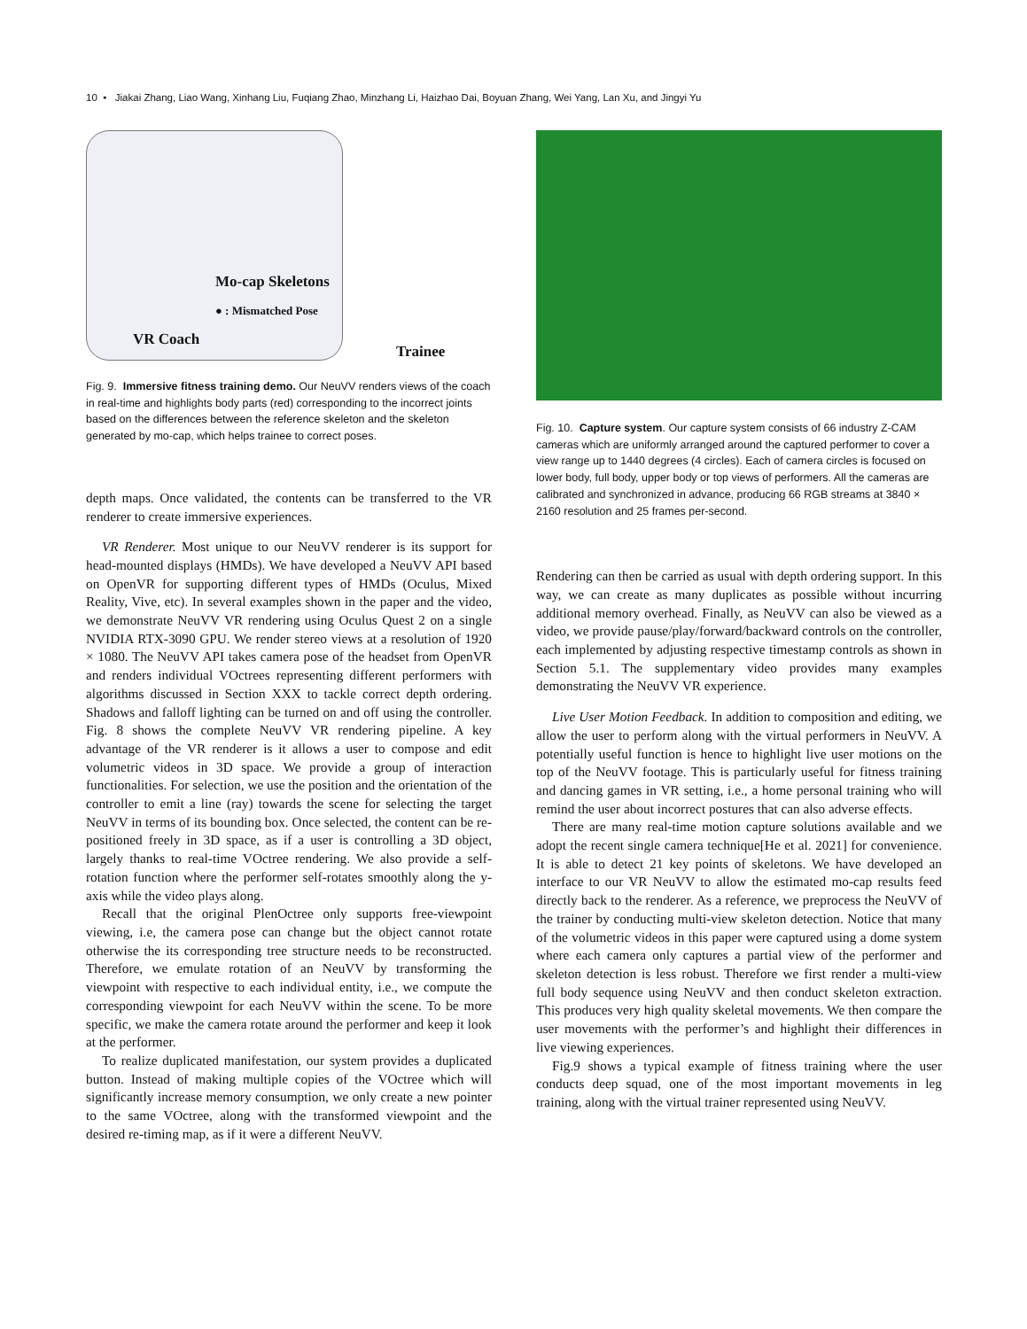10 • Jiakai Zhang, Liao Wang, Xinhang Liu, Fuqiang Zhao, Minzhang Li, Haizhao Dai, Boyuan Zhang, Wei Yang, Lan Xu, and Jingyi Yu
Mo-cap Skeletons
● : Mismatched Pose
VR Coach
Trainee
Fig. 9. Immersive fitness training demo. Our NeuVV renders views of the coach in real-time and highlights body parts (red) corresponding to the incorrect joints based on the differences between the reference skeleton and the skeleton generated by mo-cap, which helps trainee to correct poses.
depth maps. Once validated, the contents can be transferred to the VR renderer to create immersive experiences.
VR Renderer. Most unique to our NeuVV renderer is its support for head-mounted displays (HMDs). We have developed a NeuVV API based on OpenVR for supporting different types of HMDs (Oculus, Mixed Reality, Vive, etc). In several examples shown in the paper and the video, we demonstrate NeuVV VR rendering using Oculus Quest 2 on a single NVIDIA RTX-3090 GPU. We render stereo views at a resolution of 1920 × 1080. The NeuVV API takes camera pose of the headset from OpenVR and renders individual VOctrees representing different performers with algorithms discussed in Section XXX to tackle correct depth ordering. Shadows and falloff lighting can be turned on and off using the controller. Fig. 8 shows the complete NeuVV VR rendering pipeline. A key advantage of the VR renderer is it allows a user to compose and edit volumetric videos in 3D space. We provide a group of interaction functionalities. For selection, we use the position and the orientation of the controller to emit a line (ray) towards the scene for selecting the target NeuVV in terms of its bounding box. Once selected, the content can be re-positioned freely in 3D space, as if a user is controlling a 3D object, largely thanks to real-time VOctree rendering. We also provide a self-rotation function where the performer self-rotates smoothly along the y-axis while the video plays along.
Recall that the original PlenOctree only supports free-viewpoint viewing, i.e, the camera pose can change but the object cannot rotate otherwise the its corresponding tree structure needs to be reconstructed. Therefore, we emulate rotation of an NeuVV by transforming the viewpoint with respective to each individual entity, i.e., we compute the corresponding viewpoint for each NeuVV within the scene. To be more specific, we make the camera rotate around the performer and keep it look at the performer.
To realize duplicated manifestation, our system provides a duplicated button. Instead of making multiple copies of the VOctree which will significantly increase memory consumption, we only create a new pointer to the same VOctree, along with the transformed viewpoint and the desired re-timing map, as if it were a different NeuVV.
Fig. 10. Capture system. Our capture system consists of 66 industry Z-CAM cameras which are uniformly arranged around the captured performer to cover a view range up to 1440 degrees (4 circles). Each of camera circles is focused on lower body, full body, upper body or top views of performers. All the cameras are calibrated and synchronized in advance, producing 66 RGB streams at 3840 × 2160 resolution and 25 frames per-second.
Rendering can then be carried as usual with depth ordering support. In this way, we can create as many duplicates as possible without incurring additional memory overhead. Finally, as NeuVV can also be viewed as a video, we provide pause/play/forward/backward controls on the controller, each implemented by adjusting respective timestamp controls as shown in Section 5.1. The supplementary video provides many examples demonstrating the NeuVV VR experience.
Live User Motion Feedback. In addition to composition and editing, we allow the user to perform along with the virtual performers in NeuVV. A potentially useful function is hence to highlight live user motions on the top of the NeuVV footage. This is particularly useful for fitness training and dancing games in VR setting, i.e., a home personal training who will remind the user about incorrect postures that can also adverse effects.
There are many real-time motion capture solutions available and we adopt the recent single camera technique[He et al. 2021] for convenience. It is able to detect 21 key points of skeletons. We have developed an interface to our VR NeuVV to allow the estimated mo-cap results feed directly back to the renderer. As a reference, we preprocess the NeuVV of the trainer by conducting multi-view skeleton detection. Notice that many of the volumetric videos in this paper were captured using a dome system where each camera only captures a partial view of the performer and skeleton detection is less robust. Therefore we first render a multi-view full body sequence using NeuVV and then conduct skeleton extraction. This produces very high quality skeletal movements. We then compare the user movements with the performer’s and highlight their differences in live viewing experiences.
Fig.9 shows a typical example of fitness training where the user conducts deep squad, one of the most important movements in leg training, along with the virtual trainer represented using NeuVV.